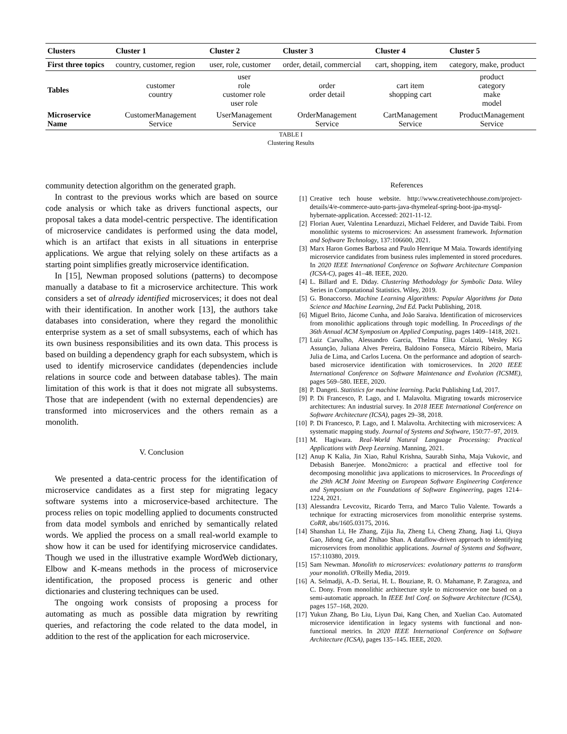| Clusters | Cluster 1 | Cluster 2 | Cluster 3 | Cluster 4 | Cluster 5 |
| --- | --- | --- | --- | --- | --- |
| First three topics | country, customer, region | user, role, customer | order, detail, commercial | cart, shopping, item | category, make, product |
| Tables | customer country | user role customer role user role | order order detail | cart item shopping cart | product category make model |
| Microservice Name | CustomerManagement Service | UserManagement Service | OrderManagement Service | CartManagement Service | ProductManagement Service |
TABLE I
Clustering Results
community detection algorithm on the generated graph.
In contrast to the previous works which are based on source code analysis or which take as drivers functional aspects, our proposal takes a data model-centric perspective. The identification of microservice candidates is performed using the data model, which is an artifact that exists in all situations in enterprise applications. We argue that relying solely on these artifacts as a starting point simplifies greatly microservice identification.
In [15], Newman proposed solutions (patterns) to decompose manually a database to fit a microservice architecture. This work considers a set of already identified microservices; it does not deal with their identification. In another work [13], the authors take databases into consideration, where they regard the monolithic enterprise system as a set of small subsystems, each of which has its own business responsibilities and its own data. This process is based on building a dependency graph for each subsystem, which is used to identify microservice candidates (dependencies include relations in source code and between database tables). The main limitation of this work is that it does not migrate all subsystems. Those that are independent (with no external dependencies) are transformed into microservices and the others remain as a monolith.
V. Conclusion
We presented a data-centric process for the identification of microservice candidates as a first step for migrating legacy software systems into a microservice-based architecture. The process relies on topic modelling applied to documents constructed from data model symbols and enriched by semantically related words. We applied the process on a small real-world example to show how it can be used for identifying microservice candidates. Though we used in the illustrative example WordWeb dictionary, Elbow and K-means methods in the process of microservice identification, the proposed process is generic and other dictionaries and clustering techniques can be used.
The ongoing work consists of proposing a process for automating as much as possible data migration by rewriting queries, and refactoring the code related to the data model, in addition to the rest of the application for each microservice.
References
[1] Creative tech house website. http://www.creativetechhouse.com/project-details/4/e-commerce-auto-parts-java-thymeleaf-spring-boot-jpa-mysql-hybernate-application. Accessed: 2021-11-12.
[2] Florian Auer, Valentina Lenarduzzi, Michael Felderer, and Davide Taibi. From monolithic systems to microservices: An assessment framework. Information and Software Technology, 137:106600, 2021.
[3] Marx Haron Gomes Barbosa and Paulo Henrique M Maia. Towards identifying microservice candidates from business rules implemented in stored procedures. In 2020 IEEE International Conference on Software Architecture Companion (ICSA-C), pages 41–48. IEEE, 2020.
[4] L. Billard and E. Diday. Clustering Methodology for Symbolic Data. Wiley Series in Computational Statistics. Wiley, 2019.
[5] G. Bonaccorso. Machine Learning Algorithms: Popular Algorithms for Data Science and Machine Learning, 2nd Ed. Packt Publishing, 2018.
[6] Miguel Brito, Jácome Cunha, and João Saraiva. Identification of microservices from monolithic applications through topic modelling. In Proceedings of the 36th Annual ACM Symposium on Applied Computing, pages 1409–1418, 2021.
[7] Luiz Carvalho, Alessandro Garcia, Thelma Elita Colanzi, Wesley KG Assunção, Juliana Alves Pereira, Baldoino Fonseca, Márcio Ribeiro, Maria Julia de Lima, and Carlos Lucena. On the performance and adoption of search-based microservice identification with tomicroservices. In 2020 IEEE International Conference on Software Maintenance and Evolution (ICSME), pages 569–580. IEEE, 2020.
[8] P. Dangeti. Statistics for machine learning. Packt Publishing Ltd, 2017.
[9] P. Di Francesco, P. Lago, and I. Malavolta. Migrating towards microservice architectures: An industrial survey. In 2018 IEEE International Conference on Software Architecture (ICSA), pages 29–38, 2018.
[10] P. Di Francesco, P. Lago, and I. Malavolta. Architecting with microservices: A systematic mapping study. Journal of Systems and Software, 150:77–97, 2019.
[11] M. Hagiwara. Real-World Natural Language Processing: Practical Applications with Deep Learning. Manning, 2021.
[12] Anup K Kalia, Jin Xiao, Rahul Krishna, Saurabh Sinha, Maja Vukovic, and Debasish Banerjee. Mono2micro: a practical and effective tool for decomposing monolithic java applications to microservices. In Proceedings of the 29th ACM Joint Meeting on European Software Engineering Conference and Symposium on the Foundations of Software Engineering, pages 1214–1224, 2021.
[13] Alessandra Levcovitz, Ricardo Terra, and Marco Tulio Valente. Towards a technique for extracting microservices from monolithic enterprise systems. CoRR, abs/1605.03175, 2016.
[14] Shanshan Li, He Zhang, Zijia Jia, Zheng Li, Cheng Zhang, Jiaqi Li, Qiuya Gao, Jidong Ge, and Zhihao Shan. A dataflow-driven approach to identifying microservices from monolithic applications. Journal of Systems and Software, 157:110380, 2019.
[15] Sam Newman. Monolith to microservices: evolutionary patterns to transform your monolith. O'Reilly Media, 2019.
[16] A. Selmadji, A.-D. Seriai, H. L. Bouziane, R. O. Mahamane, P. Zaragoza, and C. Dony. From monolithic architecture style to microservice one based on a semi-automatic approach. In IEEE Intl Conf. on Software Architecture (ICSA), pages 157–168, 2020.
[17] Yukun Zhang, Bo Liu, Liyun Dai, Kang Chen, and Xuelian Cao. Automated microservice identification in legacy systems with functional and non-functional metrics. In 2020 IEEE International Conference on Software Architecture (ICSA), pages 135–145. IEEE, 2020.